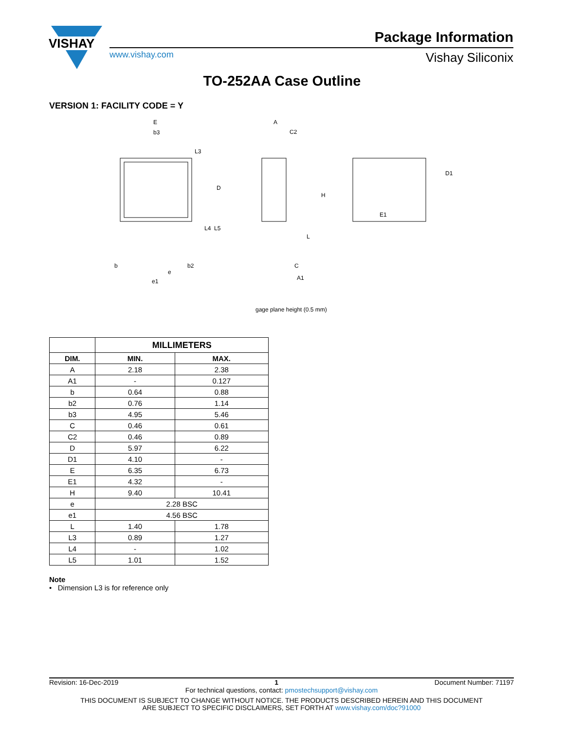VISHAY
Package Information
www.vishay.com Vishay Siliconix
TO-252AA Case Outline
VERSION 1: FACILITY CODE = Y
E
b3
L3
D
L4
L5
b
b2
e
e1
A
C2
H
L
C
A1
gage plane height (0.5 mm)
E1
D1
| | MILLIMETERS | |
| --- | --- | --- |
| DIM. | MIN. | MAX. |
| A | 2.18 | 2.38 |
| A1 | - | 0.127 |
| b | 0.64 | 0.88 |
| b2 | 0.76 | 1.14 |
| b3 | 4.95 | 5.46 |
| C | 0.46 | 0.61 |
| C2 | 0.46 | 0.89 |
| D | 5.97 | 6.22 |
| D1 | 4.10 | - |
| E | 6.35 | 6.73 |
| E1 | 4.32 | - |
| H | 9.40 | 10.41 |
| e | 2.28 BSC | |
| e1 | 4.56 BSC | |
| L | 1.40 | 1.78 |
| L3 | 0.89 | 1.27 |
| L4 | - | 1.02 |
| L5 | 1.01 | 1.52 |
Note
• Dimension L3 is for reference only
Revision: 16-Dec-2019 1 Document Number: 71197
For technical questions, contact: pmostechsupport@vishay.com
THIS DOCUMENT IS SUBJECT TO CHANGE WITHOUT NOTICE. THE PRODUCTS DESCRIBED HEREIN AND THIS DOCUMENT
ARE SUBJECT TO SPECIFIC DISCLAIMERS, SET FORTH AT www.vishay.com/doc?91000